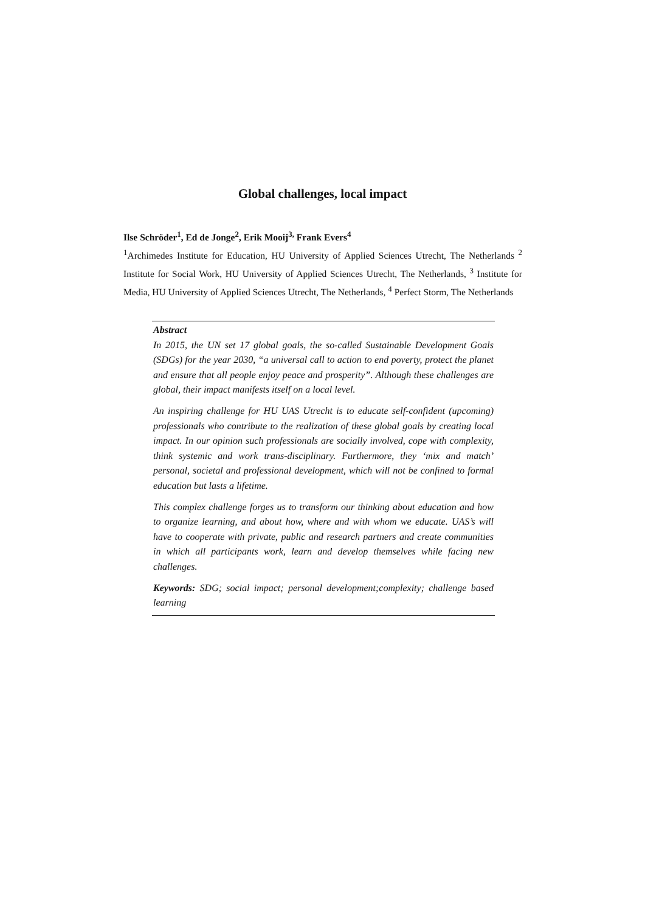Global challenges, local impact
Ilse Schröder<sup>1</sup>, Ed de Jonge<sup>2</sup>, Erik Mooij<sup>3,</sup> Frank Evers<sup>4</sup>
<sup>1</sup> Archimedes Institute for Education, HU University of Applied Sciences Utrecht, The Netherlands <sup>2</sup> Institute for Social Work, HU University of Applied Sciences Utrecht, The Netherlands, <sup>3</sup> Institute for Media, HU University of Applied Sciences Utrecht, The Netherlands, <sup>4</sup> Perfect Storm, The Netherlands
Abstract
In 2015, the UN set 17 global goals, the so-called Sustainable Development Goals (SDGs) for the year 2030, “a universal call to action to end poverty, protect the planet and ensure that all people enjoy peace and prosperity”. Although these challenges are global, their impact manifests itself on a local level.
An inspiring challenge for HU UAS Utrecht is to educate self-confident (upcoming) professionals who contribute to the realization of these global goals by creating local impact. In our opinion such professionals are socially involved, cope with complexity, think systemic and work trans-disciplinary. Furthermore, they ‘mix and match’ personal, societal and professional development, which will not be confined to formal education but lasts a lifetime.
This complex challenge forges us to transform our thinking about education and how to organize learning, and about how, where and with whom we educate. UAS’s will have to cooperate with private, public and research partners and create communities in which all participants work, learn and develop themselves while facing new challenges.
Keywords: SDG; social impact; personal development;complexity; challenge based learning